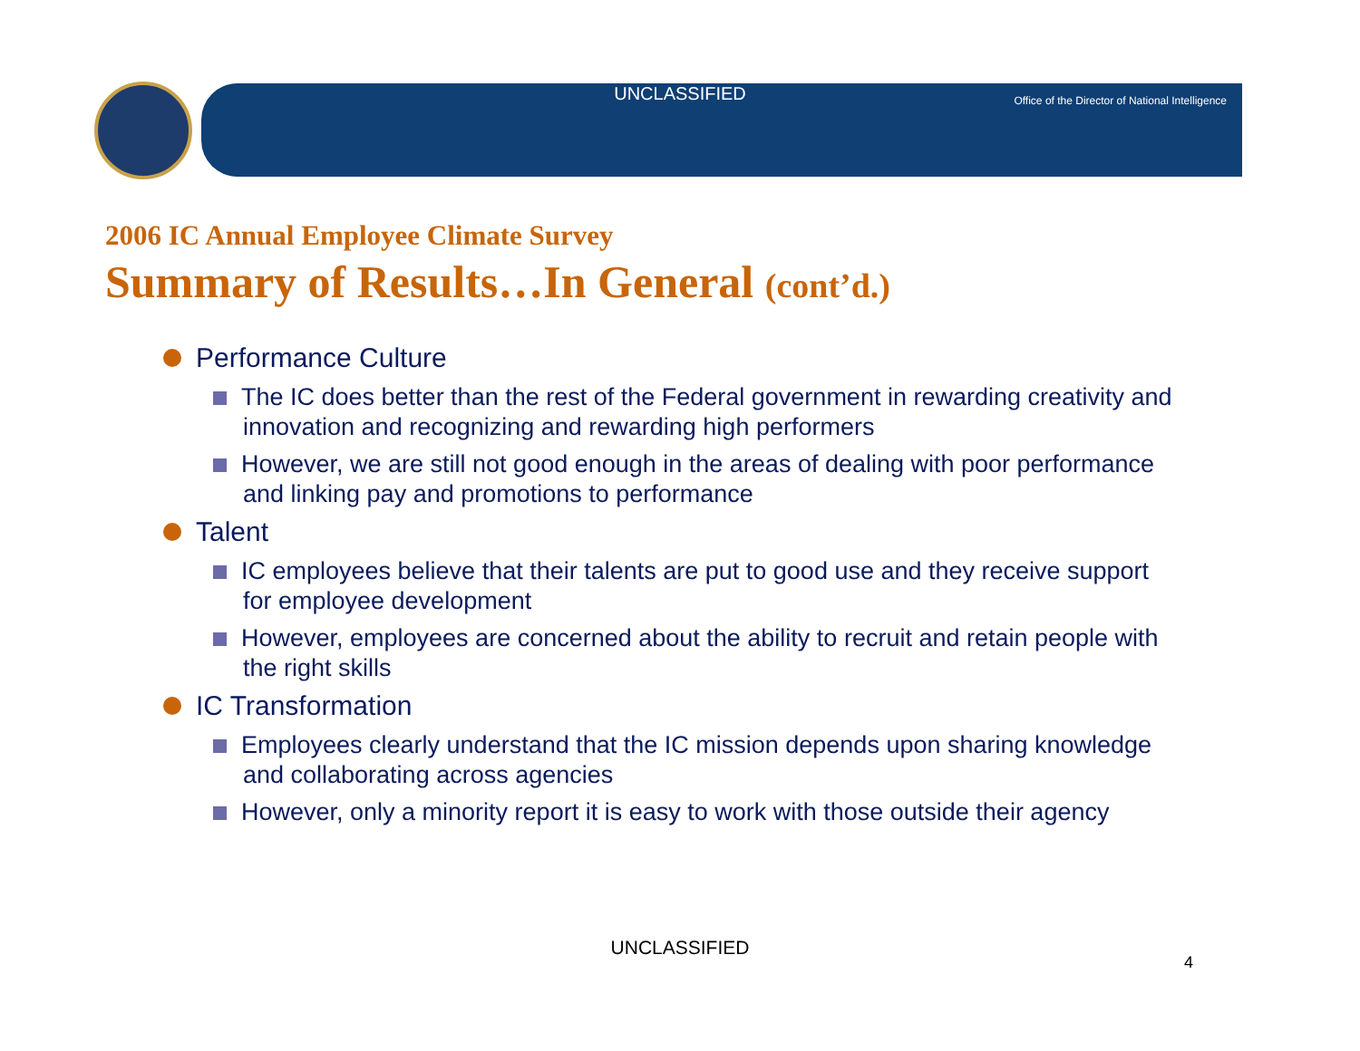UNCLASSIFIED
Office of the Director of National Intelligence
2006 IC Annual Employee Climate Survey
Summary of Results…In General (cont’d.)
Performance Culture
The IC does better than the rest of the Federal government in rewarding creativity and innovation and recognizing and rewarding high performers
However, we are still not good enough in the areas of dealing with poor performance and linking pay and promotions to performance
Talent
IC employees believe that their talents are put to good use and they receive support for employee development
However, employees are concerned about the ability to recruit and retain people with the right skills
IC Transformation
Employees clearly understand that the IC mission depends upon sharing knowledge and collaborating across agencies
However, only a minority report it is easy to work with those outside their agency
UNCLASSIFIED
4